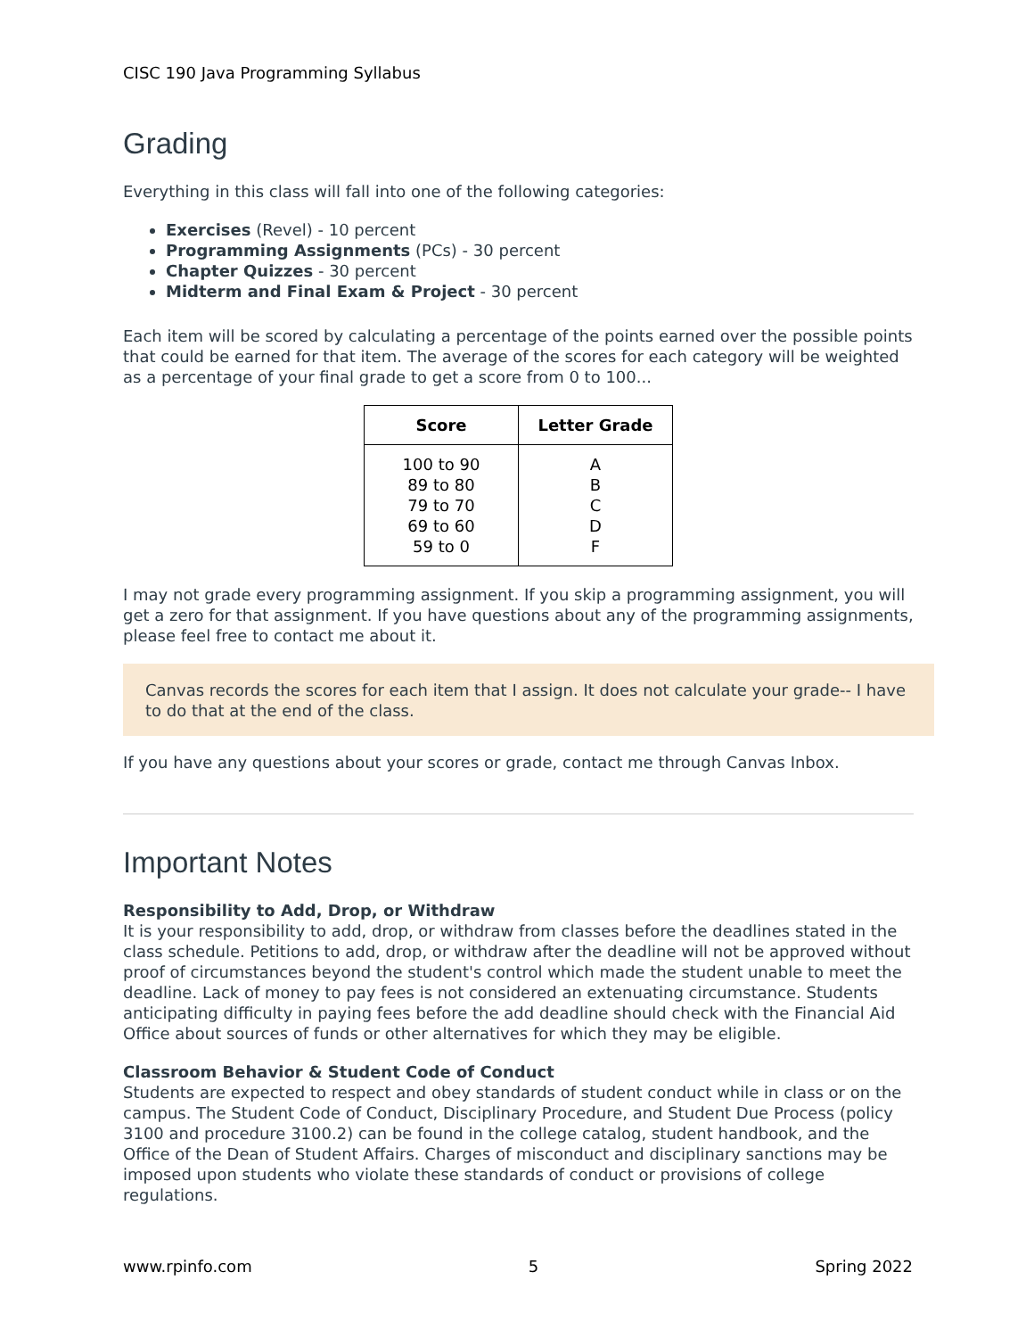CISC 190 Java Programming Syllabus
Grading
Everything in this class will fall into one of the following categories:
Exercises (Revel) - 10 percent
Programming Assignments (PCs) - 30 percent
Chapter Quizzes - 30 percent
Midterm and Final Exam & Project - 30 percent
Each item will be scored by calculating a percentage of the points earned over the possible points that could be earned for that item. The average of the scores for each category will be weighted as a percentage of your final grade to get a score from 0 to 100...
| Score | Letter Grade |
| --- | --- |
| 100 to 90 89 to 80 79 to 70 69 to 60 59 to 0 | A B C D F |
I may not grade every programming assignment. If you skip a programming assignment, you will get a zero for that assignment. If you have questions about any of the programming assignments, please feel free to contact me about it.
Canvas records the scores for each item that I assign. It does not calculate your grade-- I have to do that at the end of the class.
If you have any questions about your scores or grade, contact me through Canvas Inbox.
Important Notes
Responsibility to Add, Drop, or Withdraw
It is your responsibility to add, drop, or withdraw from classes before the deadlines stated in the class schedule. Petitions to add, drop, or withdraw after the deadline will not be approved without proof of circumstances beyond the student's control which made the student unable to meet the deadline. Lack of money to pay fees is not considered an extenuating circumstance. Students anticipating difficulty in paying fees before the add deadline should check with the Financial Aid Office about sources of funds or other alternatives for which they may be eligible.
Classroom Behavior & Student Code of Conduct
Students are expected to respect and obey standards of student conduct while in class or on the campus. The Student Code of Conduct, Disciplinary Procedure, and Student Due Process (policy 3100 and procedure 3100.2) can be found in the college catalog, student handbook, and the Office of the Dean of Student Affairs. Charges of misconduct and disciplinary sanctions may be imposed upon students who violate these standards of conduct or provisions of college regulations.
www.rpinfo.com 5 Spring 2022